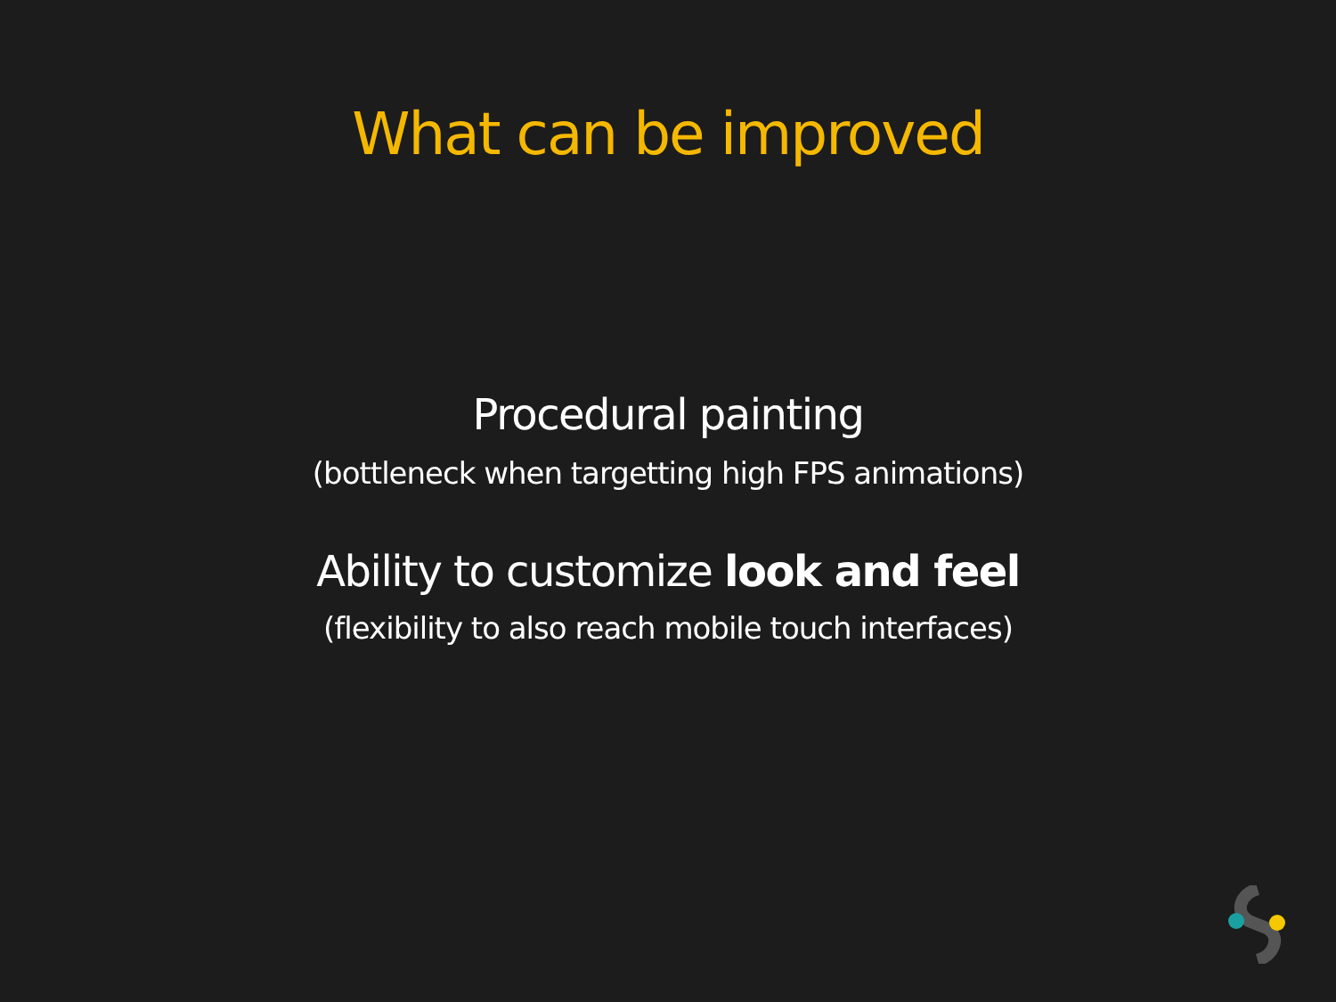What can be improved
Procedural painting
(bottleneck when targetting high FPS animations)
Ability to customize look and feel
(flexibility to also reach mobile touch interfaces)